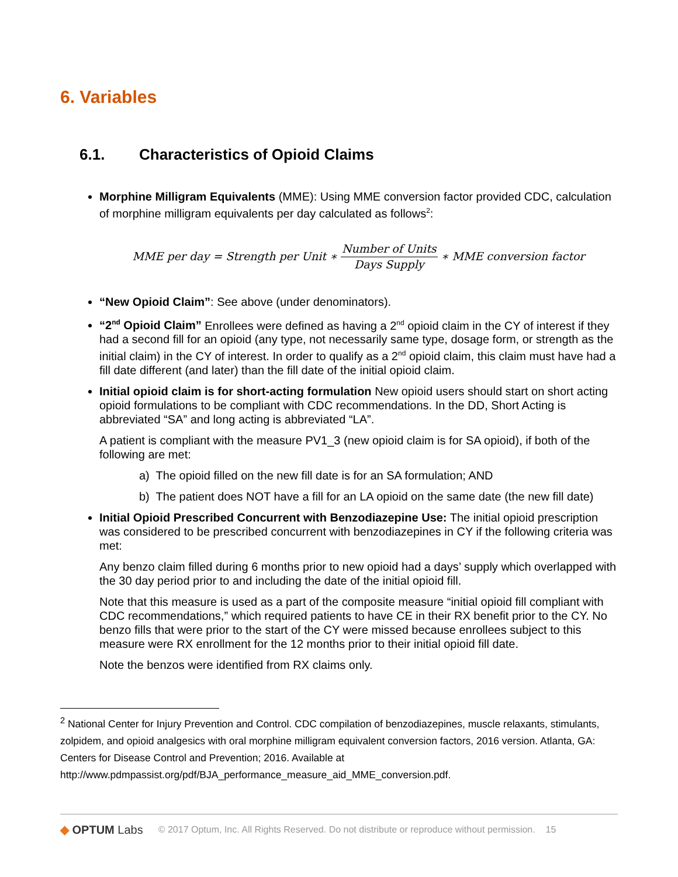6. Variables
6.1. Characteristics of Opioid Claims
Morphine Milligram Equivalents (MME): Using MME conversion factor provided CDC, calculation of morphine milligram equivalents per day calculated as follows<sup>2</sup>:
MME per day = Strength per Unit ∗ Number of Units Days Supply ∗ MME conversion factor
“New Opioid Claim”: See above (under denominators).
“2<sup>nd</sup> Opioid Claim” Enrollees were defined as having a 2<sup>nd</sup> opioid claim in the CY of interest if they had a second fill for an opioid (any type, not necessarily same type, dosage form, or strength as the initial claim) in the CY of interest. In order to qualify as a 2<sup>nd</sup> opioid claim, this claim must have had a fill date different (and later) than the fill date of the initial opioid claim.
Initial opioid claim is for short-acting formulation New opioid users should start on short acting opioid formulations to be compliant with CDC recommendations. In the DD, Short Acting is abbreviated “SA” and long acting is abbreviated “LA”.
A patient is compliant with the measure PV1_3 (new opioid claim is for SA opioid), if both of the following are met:
a) The opioid filled on the new fill date is for an SA formulation; AND
b) The patient does NOT have a fill for an LA opioid on the same date (the new fill date)
Initial Opioid Prescribed Concurrent with Benzodiazepine Use: The initial opioid prescription was considered to be prescribed concurrent with benzodiazepines in CY if the following criteria was met:
Any benzo claim filled during 6 months prior to new opioid had a days’ supply which overlapped with the 30 day period prior to and including the date of the initial opioid fill.
Note that this measure is used as a part of the composite measure “initial opioid fill compliant with CDC recommendations,” which required patients to have CE in their RX benefit prior to the CY. No benzo fills that were prior to the start of the CY were missed because enrollees subject to this measure were RX enrollment for the 12 months prior to their initial opioid fill date.
Note the benzos were identified from RX claims only.
<sup>2</sup> National Center for Injury Prevention and Control. CDC compilation of benzodiazepines, muscle relaxants, stimulants, zolpidem, and opioid analgesics with oral morphine milligram equivalent conversion factors, 2016 version. Atlanta, GA: Centers for Disease Control and Prevention; 2016. Available at http://www.pdmpassist.org/pdf/BJA_performance_measure_aid_MME_conversion.pdf.
◆ OPTUM Labs © 2017 Optum, Inc. All Rights Reserved. Do not distribute or reproduce without permission. 15